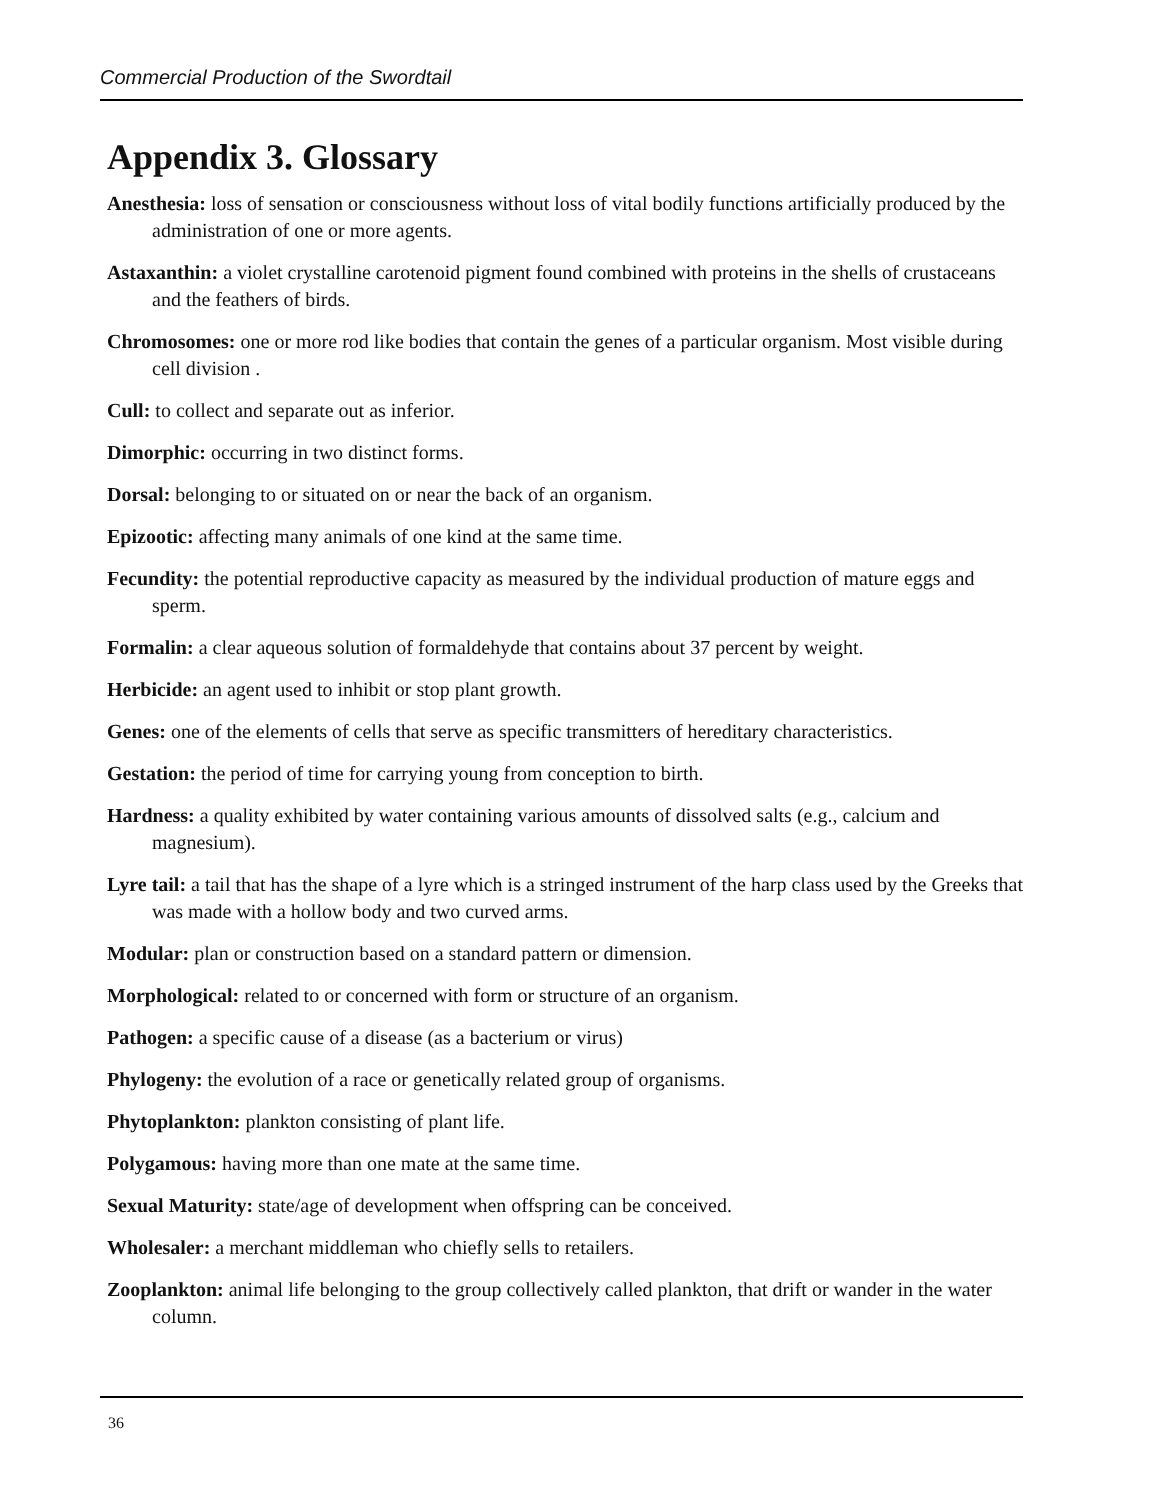Commercial Production of the Swordtail
Appendix 3. Glossary
Anesthesia: loss of sensation or consciousness without loss of vital bodily functions artificially produced by the administration of one or more agents.
Astaxanthin: a violet crystalline carotenoid pigment found combined with proteins in the shells of crustaceans and the feathers of birds.
Chromosomes: one or more rod like bodies that contain the genes of a particular organism. Most visible during cell division .
Cull: to collect and separate out as inferior.
Dimorphic: occurring in two distinct forms.
Dorsal: belonging to or situated on or near the back of an organism.
Epizootic: affecting many animals of one kind at the same time.
Fecundity: the potential reproductive capacity as measured by the individual production of mature eggs and sperm.
Formalin: a clear aqueous solution of formaldehyde that contains about 37 percent by weight.
Herbicide: an agent used to inhibit or stop plant growth.
Genes: one of the elements of cells that serve as specific transmitters of hereditary characteristics.
Gestation: the period of time for carrying young from conception to birth.
Hardness: a quality exhibited by water containing various amounts of dissolved salts (e.g., calcium and magnesium).
Lyre tail: a tail that has the shape of a lyre which is a stringed instrument of the harp class used by the Greeks that was made with a hollow body and two curved arms.
Modular: plan or construction based on a standard pattern or dimension.
Morphological: related to or concerned with form or structure of an organism.
Pathogen: a specific cause of a disease (as a bacterium or virus)
Phylogeny: the evolution of a race or genetically related group of organisms.
Phytoplankton: plankton consisting of plant life.
Polygamous: having more than one mate at the same time.
Sexual Maturity: state/age of development when offspring can be conceived.
Wholesaler: a merchant middleman who chiefly sells to retailers.
Zooplankton: animal life belonging to the group collectively called plankton, that drift or wander in the water column.
36